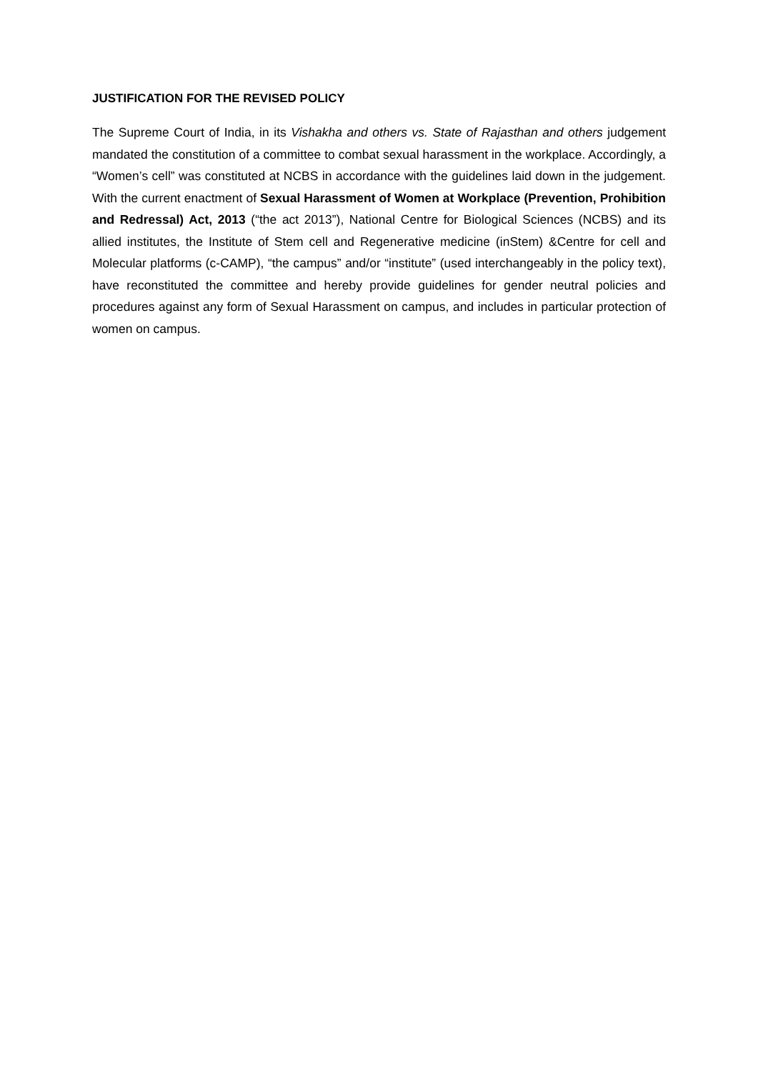JUSTIFICATION FOR THE REVISED POLICY
The Supreme Court of India, in its Vishakha and others vs. State of Rajasthan and others judgement mandated the constitution of a committee to combat sexual harassment in the workplace. Accordingly, a “Women’s cell” was constituted at NCBS in accordance with the guidelines laid down in the judgement. With the current enactment of Sexual Harassment of Women at Workplace (Prevention, Prohibition and Redressal) Act, 2013 (“the act 2013”), National Centre for Biological Sciences (NCBS) and its allied institutes, the Institute of Stem cell and Regenerative medicine (inStem) &Centre for cell and Molecular platforms (c-CAMP), “the campus” and/or “institute” (used interchangeably in the policy text), have reconstituted the committee and hereby provide guidelines for gender neutral policies and procedures against any form of Sexual Harassment on campus, and includes in particular protection of women on campus.